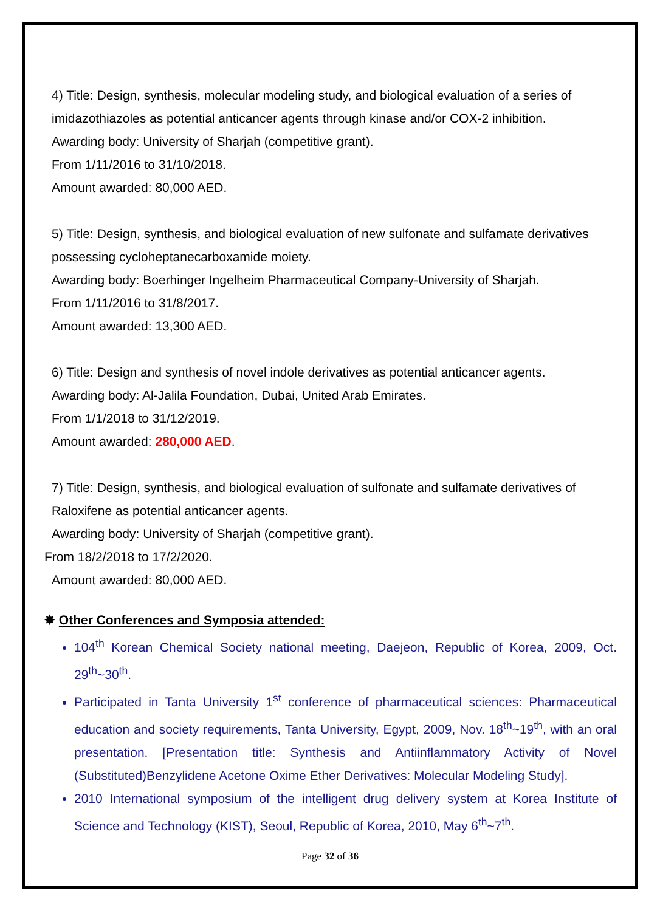4) Title: Design, synthesis, molecular modeling study, and biological evaluation of a series of imidazothiazoles as potential anticancer agents through kinase and/or COX-2 inhibition.
Awarding body: University of Sharjah (competitive grant).
From 1/11/2016 to 31/10/2018.
Amount awarded: 80,000 AED.
5) Title: Design, synthesis, and biological evaluation of new sulfonate and sulfamate derivatives possessing cycloheptanecarboxamide moiety.
Awarding body: Boerhinger Ingelheim Pharmaceutical Company-University of Sharjah.
From 1/11/2016 to 31/8/2017.
Amount awarded: 13,300 AED.
6) Title: Design and synthesis of novel indole derivatives as potential anticancer agents.
Awarding body: Al-Jalila Foundation, Dubai, United Arab Emirates.
From 1/1/2018 to 31/12/2019.
Amount awarded: 280,000 AED.
7) Title: Design, synthesis, and biological evaluation of sulfonate and sulfamate derivatives of Raloxifene as potential anticancer agents.
Awarding body: University of Sharjah (competitive grant).
From 18/2/2018 to 17/2/2020.
Amount awarded: 80,000 AED.
✸ Other Conferences and Symposia attended:
104<sup>th</sup> Korean Chemical Society national meeting, Daejeon, Republic of Korea, 2009, Oct. 29<sup>th</sup>~30<sup>th</sup>.
Participated in Tanta University 1<sup>st</sup> conference of pharmaceutical sciences: Pharmaceutical education and society requirements, Tanta University, Egypt, 2009, Nov. 18<sup>th</sup>~19<sup>th</sup>, with an oral presentation. [Presentation title: Synthesis and Antiinflammatory Activity of Novel (Substituted)Benzylidene Acetone Oxime Ether Derivatives: Molecular Modeling Study].
2010 International symposium of the intelligent drug delivery system at Korea Institute of Science and Technology (KIST), Seoul, Republic of Korea, 2010, May 6<sup>th</sup>~7<sup>th</sup>.
Page 32 of 36